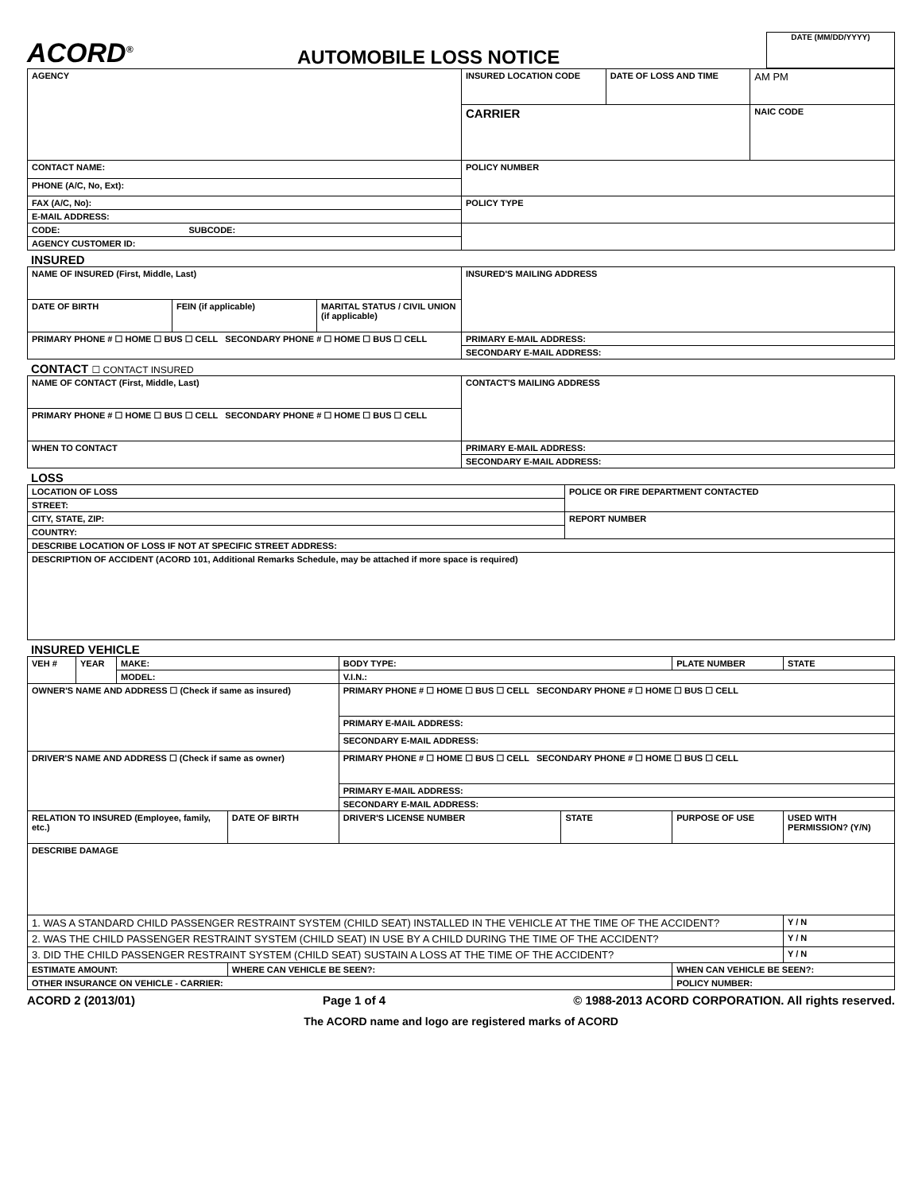ACORD<sup>®</sup>
AUTOMOBILE LOSS NOTICE
DATE (MM/DD/YYYY)
| AGENCY | INSURED LOCATION CODE | DATE OF LOSS AND TIME | AM PM |
| | CARRIER | | NAIC CODE |
| CONTACT NAME: | POLICY NUMBER | | |
| PHONE (A/C, No, Ext): | | | |
| FAX (A/C, No): | POLICY TYPE | | |
| E-MAIL ADDRESS: | | | |
| CODE: SUBCODE: | | | |
| AGENCY CUSTOMER ID: | | | |
INSURED
| NAME OF INSURED (First, Middle, Last) | | | INSURED'S MAILING ADDRESS |
| DATE OF BIRTH | FEIN (if applicable) | MARITAL STATUS / CIVIL UNION (if applicable) | |
| PRIMARY PHONE # ☐ HOME ☐ BUS ☐ CELL SECONDARY PHONE # ☐ HOME ☐ BUS ☐ CELL | | | PRIMARY E-MAIL ADDRESS: |
| | | | SECONDARY E-MAIL ADDRESS: |
CONTACT ☐ CONTACT INSURED
| NAME OF CONTACT (First, Middle, Last) | CONTACT'S MAILING ADDRESS |
| PRIMARY PHONE # ☐ HOME ☐ BUS ☐ CELL SECONDARY PHONE # ☐ HOME ☐ BUS ☐ CELL | |
| WHEN TO CONTACT | PRIMARY E-MAIL ADDRESS: |
| | SECONDARY E-MAIL ADDRESS: |
LOSS
| LOCATION OF LOSS | POLICE OR FIRE DEPARTMENT CONTACTED |
| STREET: | |
| CITY, STATE, ZIP: | REPORT NUMBER |
| COUNTRY: | |
| DESCRIBE LOCATION OF LOSS IF NOT AT SPECIFIC STREET ADDRESS: | |
| DESCRIPTION OF ACCIDENT (ACORD 101, Additional Remarks Schedule, may be attached if more space is required) | |
INSURED VEHICLE
| VEH # | YEAR | MAKE: | | BODY TYPE: | | PLATE NUMBER | STATE |
| | | MODEL: | | V.I.N.: | | | |
| OWNER'S NAME AND ADDRESS ☐ (Check if same as insured) | | | | PRIMARY PHONE # ☐ HOME ☐ BUS ☐ CELL SECONDARY PHONE # ☐ HOME ☐ BUS ☐ CELL | | | |
| | | | | PRIMARY E-MAIL ADDRESS: | | | |
| | | | | SECONDARY E-MAIL ADDRESS: | | | |
| DRIVER'S NAME AND ADDRESS ☐ (Check if same as owner) | | | | PRIMARY PHONE # ☐ HOME ☐ BUS ☐ CELL SECONDARY PHONE # ☐ HOME ☐ BUS ☐ CELL | | | |
| | | | | PRIMARY E-MAIL ADDRESS: | | | |
| | | | | SECONDARY E-MAIL ADDRESS: | | | |
| RELATION TO INSURED (Employee, family, etc.) | | | DATE OF BIRTH | DRIVER'S LICENSE NUMBER | STATE | PURPOSE OF USE | USED WITH PERMISSION? (Y/N) |
| DESCRIBE DAMAGE | | | | | | | |
| 1. WAS A STANDARD CHILD PASSENGER RESTRAINT SYSTEM (CHILD SEAT) INSTALLED IN THE VEHICLE AT THE TIME OF THE ACCIDENT? | | | | | | | Y / N |
| 2. WAS THE CHILD PASSENGER RESTRAINT SYSTEM (CHILD SEAT) IN USE BY A CHILD DURING THE TIME OF THE ACCIDENT? | | | | | | | Y / N |
| 3. DID THE CHILD PASSENGER RESTRAINT SYSTEM (CHILD SEAT) SUSTAIN A LOSS AT THE TIME OF THE ACCIDENT? | | | | | | | Y / N |
| ESTIMATE AMOUNT: | | | WHERE CAN VEHICLE BE SEEN?: | | | WHEN CAN VEHICLE BE SEEN?: | |
| OTHER INSURANCE ON VEHICLE - CARRIER: | | | | | | POLICY NUMBER: | |
ACORD 2 (2013/01) Page 1 of 4 © 1988-2013 ACORD CORPORATION. All rights reserved.
The ACORD name and logo are registered marks of ACORD